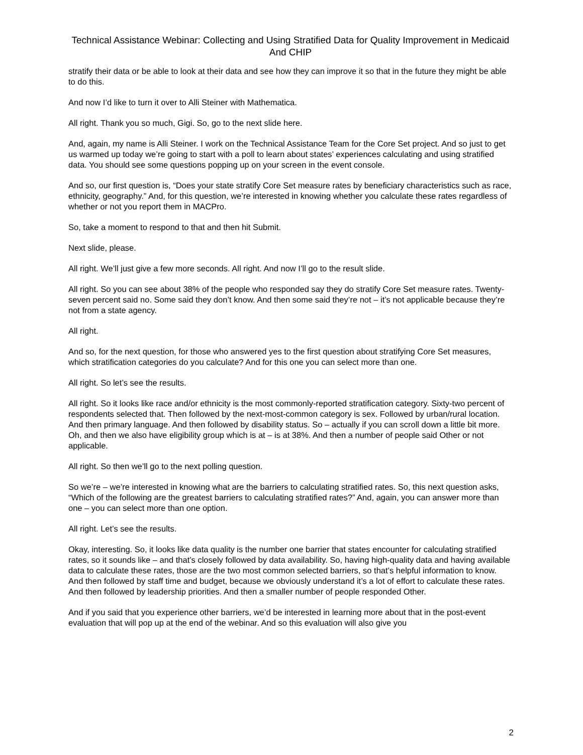Technical Assistance Webinar: Collecting and Using Stratified Data for Quality Improvement in Medicaid And CHIP
stratify their data or be able to look at their data and see how they can improve it so that in the future they might be able to do this.
And now I’d like to turn it over to Alli Steiner with Mathematica.
All right. Thank you so much, Gigi. So, go to the next slide here.
And, again, my name is Alli Steiner. I work on the Technical Assistance Team for the Core Set project. And so just to get us warmed up today we’re going to start with a poll to learn about states’ experiences calculating and using stratified data. You should see some questions popping up on your screen in the event console.
And so, our first question is, “Does your state stratify Core Set measure rates by beneficiary characteristics such as race, ethnicity, geography.” And, for this question, we’re interested in knowing whether you calculate these rates regardless of whether or not you report them in MACPro.
So, take a moment to respond to that and then hit Submit.
Next slide, please.
All right. We’ll just give a few more seconds. All right. And now I’ll go to the result slide.
All right. So you can see about 38% of the people who responded say they do stratify Core Set measure rates. Twenty-seven percent said no. Some said they don’t know. And then some said they’re not – it’s not applicable because they’re not from a state agency.
All right.
And so, for the next question, for those who answered yes to the first question about stratifying Core Set measures, which stratification categories do you calculate? And for this one you can select more than one.
All right. So let’s see the results.
All right. So it looks like race and/or ethnicity is the most commonly-reported stratification category. Sixty-two percent of respondents selected that. Then followed by the next-most-common category is sex. Followed by urban/rural location. And then primary language. And then followed by disability status. So – actually if you can scroll down a little bit more. Oh, and then we also have eligibility group which is at – is at 38%. And then a number of people said Other or not applicable.
All right. So then we’ll go to the next polling question.
So we’re – we’re interested in knowing what are the barriers to calculating stratified rates. So, this next question asks, “Which of the following are the greatest barriers to calculating stratified rates?” And, again, you can answer more than one – you can select more than one option.
All right. Let’s see the results.
Okay, interesting. So, it looks like data quality is the number one barrier that states encounter for calculating stratified rates, so it sounds like – and that’s closely followed by data availability. So, having high-quality data and having available data to calculate these rates, those are the two most common selected barriers, so that’s helpful information to know. And then followed by staff time and budget, because we obviously understand it’s a lot of effort to calculate these rates. And then followed by leadership priorities. And then a smaller number of people responded Other.
And if you said that you experience other barriers, we’d be interested in learning more about that in the post-event evaluation that will pop up at the end of the webinar. And so this evaluation will also give you
2